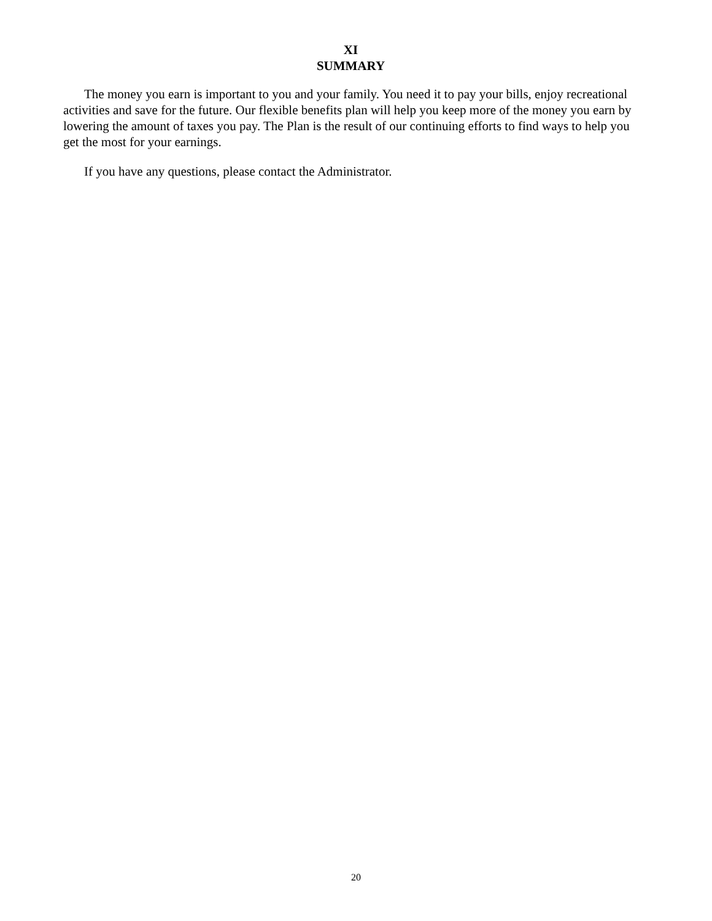XI
SUMMARY
The money you earn is important to you and your family. You need it to pay your bills, enjoy recreational activities and save for the future. Our flexible benefits plan will help you keep more of the money you earn by lowering the amount of taxes you pay. The Plan is the result of our continuing efforts to find ways to help you get the most for your earnings.
If you have any questions, please contact the Administrator.
20